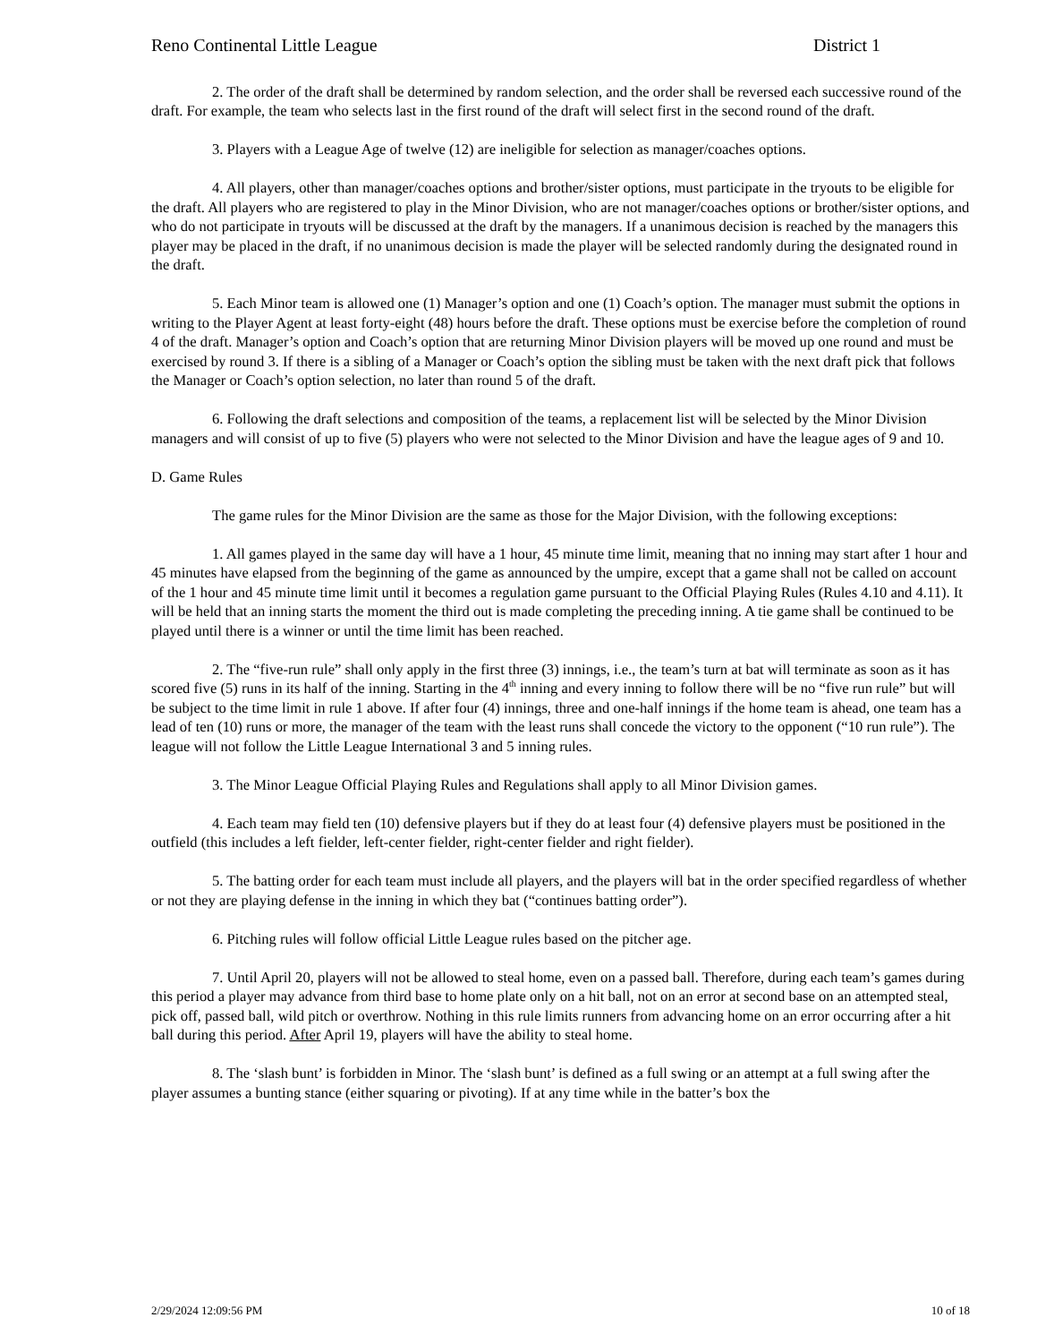Reno Continental Little League District 1
2. The order of the draft shall be determined by random selection, and the order shall be reversed each successive round of the draft. For example, the team who selects last in the first round of the draft will select first in the second round of the draft.
3. Players with a League Age of twelve (12) are ineligible for selection as manager/coaches options.
4. All players, other than manager/coaches options and brother/sister options, must participate in the tryouts to be eligible for the draft. All players who are registered to play in the Minor Division, who are not manager/coaches options or brother/sister options, and who do not participate in tryouts will be discussed at the draft by the managers. If a unanimous decision is reached by the managers this player may be placed in the draft, if no unanimous decision is made the player will be selected randomly during the designated round in the draft.
5. Each Minor team is allowed one (1) Manager’s option and one (1) Coach’s option. The manager must submit the options in writing to the Player Agent at least forty-eight (48) hours before the draft. These options must be exercise before the completion of round 4 of the draft. Manager’s option and Coach’s option that are returning Minor Division players will be moved up one round and must be exercised by round 3. If there is a sibling of a Manager or Coach’s option the sibling must be taken with the next draft pick that follows the Manager or Coach’s option selection, no later than round 5 of the draft.
6. Following the draft selections and composition of the teams, a replacement list will be selected by the Minor Division managers and will consist of up to five (5) players who were not selected to the Minor Division and have the league ages of 9 and 10.
D. Game Rules
The game rules for the Minor Division are the same as those for the Major Division, with the following exceptions:
1. All games played in the same day will have a 1 hour, 45 minute time limit, meaning that no inning may start after 1 hour and 45 minutes have elapsed from the beginning of the game as announced by the umpire, except that a game shall not be called on account of the 1 hour and 45 minute time limit until it becomes a regulation game pursuant to the Official Playing Rules (Rules 4.10 and 4.11). It will be held that an inning starts the moment the third out is made completing the preceding inning. A tie game shall be continued to be played until there is a winner or until the time limit has been reached.
2. The “five-run rule” shall only apply in the first three (3) innings, i.e., the team’s turn at bat will terminate as soon as it has scored five (5) runs in its half of the inning. Starting in the 4<sup>th</sup> inning and every inning to follow there will be no “five run rule” but will be subject to the time limit in rule 1 above. If after four (4) innings, three and one-half innings if the home team is ahead, one team has a lead of ten (10) runs or more, the manager of the team with the least runs shall concede the victory to the opponent (“10 run rule”). The league will not follow the Little League International 3 and 5 inning rules.
3. The Minor League Official Playing Rules and Regulations shall apply to all Minor Division games.
4. Each team may field ten (10) defensive players but if they do at least four (4) defensive players must be positioned in the outfield (this includes a left fielder, left-center fielder, right-center fielder and right fielder).
5. The batting order for each team must include all players, and the players will bat in the order specified regardless of whether or not they are playing defense in the inning in which they bat (“continues batting order”).
6. Pitching rules will follow official Little League rules based on the pitcher age.
7. Until April 20, players will not be allowed to steal home, even on a passed ball. Therefore, during each team’s games during this period a player may advance from third base to home plate only on a hit ball, not on an error at second base on an attempted steal, pick off, passed ball, wild pitch or overthrow. Nothing in this rule limits runners from advancing home on an error occurring after a hit ball during this period. After April 19, players will have the ability to steal home.
8. The ‘slash bunt’ is forbidden in Minor. The ‘slash bunt’ is defined as a full swing or an attempt at a full swing after the player assumes a bunting stance (either squaring or pivoting). If at any time while in the batter’s box the
2/29/2024 12:09:56 PM 10 of 18